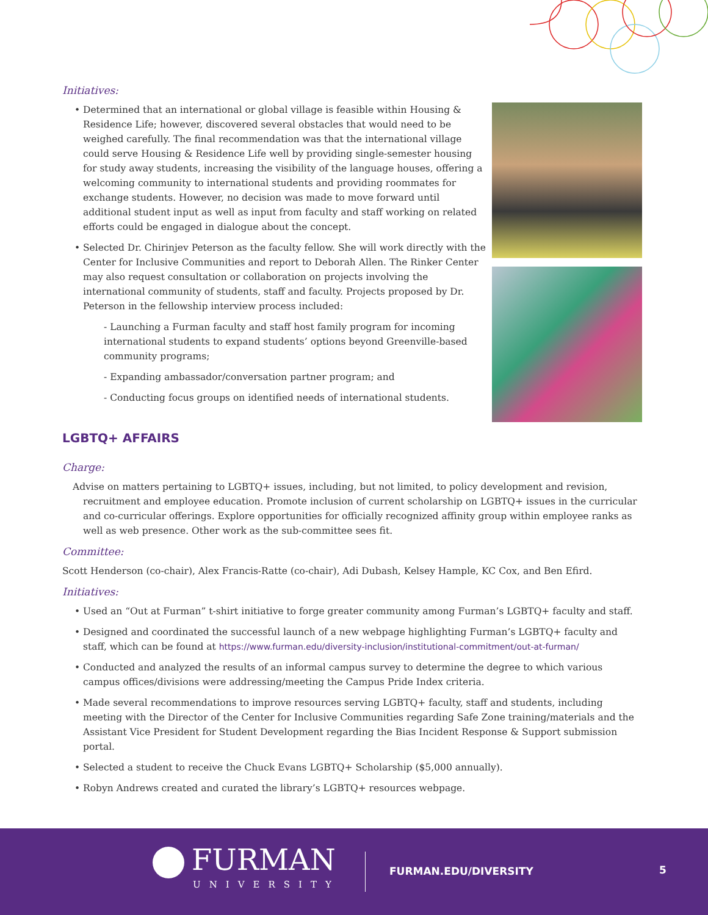Initiatives:
Determined that an international or global village is feasible within Housing & Residence Life; however, discovered several obstacles that would need to be weighed carefully. The final recommendation was that the international village could serve Housing & Residence Life well by providing single-semester housing for study away students, increasing the visibility of the language houses, offering a welcoming community to international students and providing roommates for exchange students. However, no decision was made to move forward until additional student input as well as input from faculty and staff working on related efforts could be engaged in dialogue about the concept.
Selected Dr. Chirinjev Peterson as the faculty fellow. She will work directly with the Center for Inclusive Communities and report to Deborah Allen. The Rinker Center may also request consultation or collaboration on projects involving the international community of students, staff and faculty. Projects proposed by Dr. Peterson in the fellowship interview process included:
- Launching a Furman faculty and staff host family program for incoming international students to expand students’ options beyond Greenville-based community programs;
- Expanding ambassador/conversation partner program; and
- Conducting focus groups on identified needs of international students.
LGBTQ+ AFFAIRS
Charge:
Advise on matters pertaining to LGBTQ+ issues, including, but not limited, to policy development and revision, recruitment and employee education. Promote inclusion of current scholarship on LGBTQ+ issues in the curricular and co-curricular offerings. Explore opportunities for officially recognized affinity group within employee ranks as well as web presence. Other work as the sub-committee sees fit.
Committee:
Scott Henderson (co-chair), Alex Francis-Ratte (co-chair), Adi Dubash, Kelsey Hample, KC Cox, and Ben Efird.
Initiatives:
Used an “Out at Furman” t-shirt initiative to forge greater community among Furman’s LGBTQ+ faculty and staff.
Designed and coordinated the successful launch of a new webpage highlighting Furman’s LGBTQ+ faculty and staff, which can be found at https://www.furman.edu/diversity-inclusion/institutional-commitment/out-at-furman/
Conducted and analyzed the results of an informal campus survey to determine the degree to which various campus offices/divisions were addressing/meeting the Campus Pride Index criteria.
Made several recommendations to improve resources serving LGBTQ+ faculty, staff and students, including meeting with the Director of the Center for Inclusive Communities regarding Safe Zone training/materials and the Assistant Vice President for Student Development regarding the Bias Incident Response & Support submission portal.
Selected a student to receive the Chuck Evans LGBTQ+ Scholarship ($5,000 annually).
Robyn Andrews created and curated the library’s LGBTQ+ resources webpage.
FURMAN
UNIVERSITY
FURMAN.EDU/DIVERSITY 5